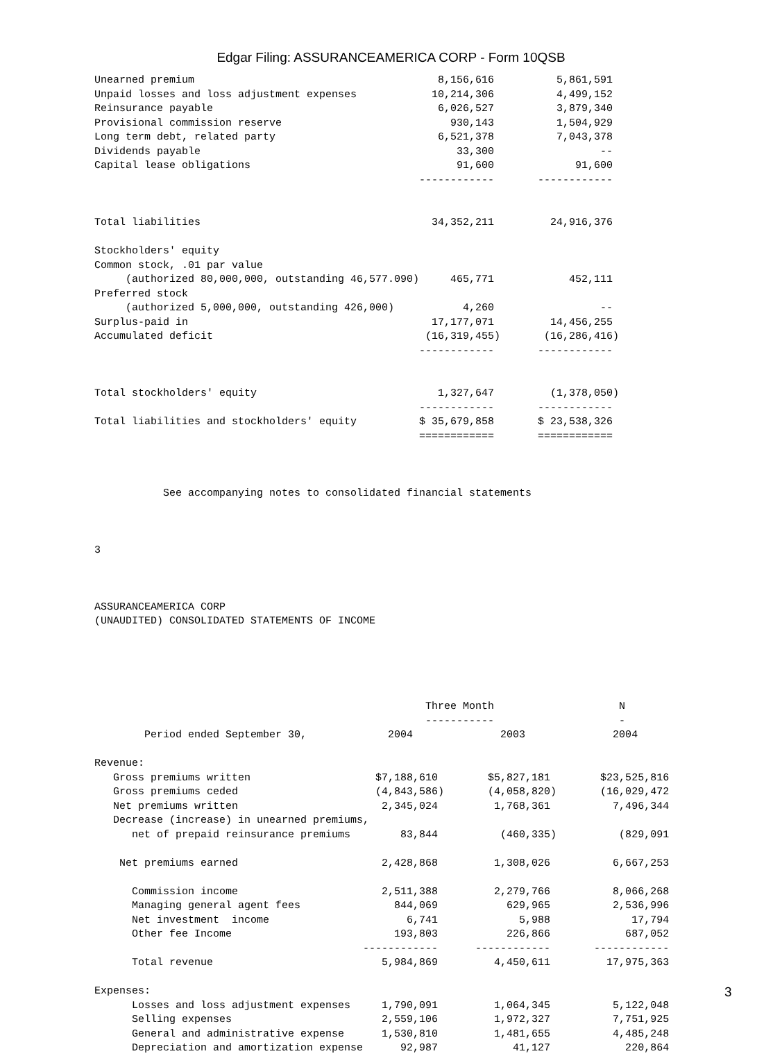Edgar Filing: ASSURANCEAMERICA CORP - Form 10QSB
Unearned premium                                       8,156,616          5,861,591
Unpaid losses and loss adjustment expenses            10,214,306          4,499,152
Reinsurance payable                                    6,026,527          3,879,340
Provisional commission reserve                           930,143          1,504,929
Long term debt, related party                          6,521,378          7,043,378
Dividends payable                                         33,300                 --
Capital lease obligations                                 91,600             91,600
                                                    ------------       ------------


Total liabilities                                     34,352,211         24,916,376

Stockholders' equity
Common stock, .01 par value
     (authorized 80,000,000, outstanding 46,577.090)     465,771            452,111
Preferred stock
     (authorized 5,000,000, outstanding 426,000)           4,260                 --
Surplus-paid in                                       17,177,071         14,456,255
Accumulated deficit                                  (16,319,455)       (16,286,416)
                                                    ------------       ------------


Total stockholders' equity                             1,327,647         (1,378,050)
                                                    ------------       ------------
Total liabilities and stockholders' equity          $ 35,679,858       $ 23,538,326
                                                    ============       ============



           See accompanying notes to consolidated financial statements



3



ASSURANCEAMERICA CORP
(UNAUDITED) CONSOLIDATED STATEMENTS OF INCOME





                                                     Three Month                    N
                                                     -----------                    -
        Period ended September 30,             2004              2003              2004

Revenue:
   Gross premiums written                    $7,188,610        $5,827,181        $23,525,816
   Gross premiums ceded                      (4,843,586)       (4,058,820)       (16,029,472
   Net premiums written                       2,345,024         1,768,361          7,496,344
   Decrease (increase) in unearned premiums,
      net of prepaid reinsurance premiums        83,844          (460,335)          (829,091

    Net premiums earned                       2,428,868         1,308,026          6,667,253

      Commission income                       2,511,388         2,279,766          8,066,268
      Managing general agent fees               844,069           629,965          2,536,996
      Net investment  income                      6,741             5,988             17,794
      Other fee Income                          193,803           226,866            687,052
                                           ------------      ------------       ------------
      Total revenue                           5,984,869         4,450,611         17,975,363

Expenses:
      Losses and loss adjustment expenses     1,790,091         1,064,345          5,122,048
      Selling expenses                        2,559,106         1,972,327          7,751,925
      General and administrative expense      1,530,810         1,481,655          4,485,248
      Depreciation and amortization expense      92,987            41,127            220,864
3